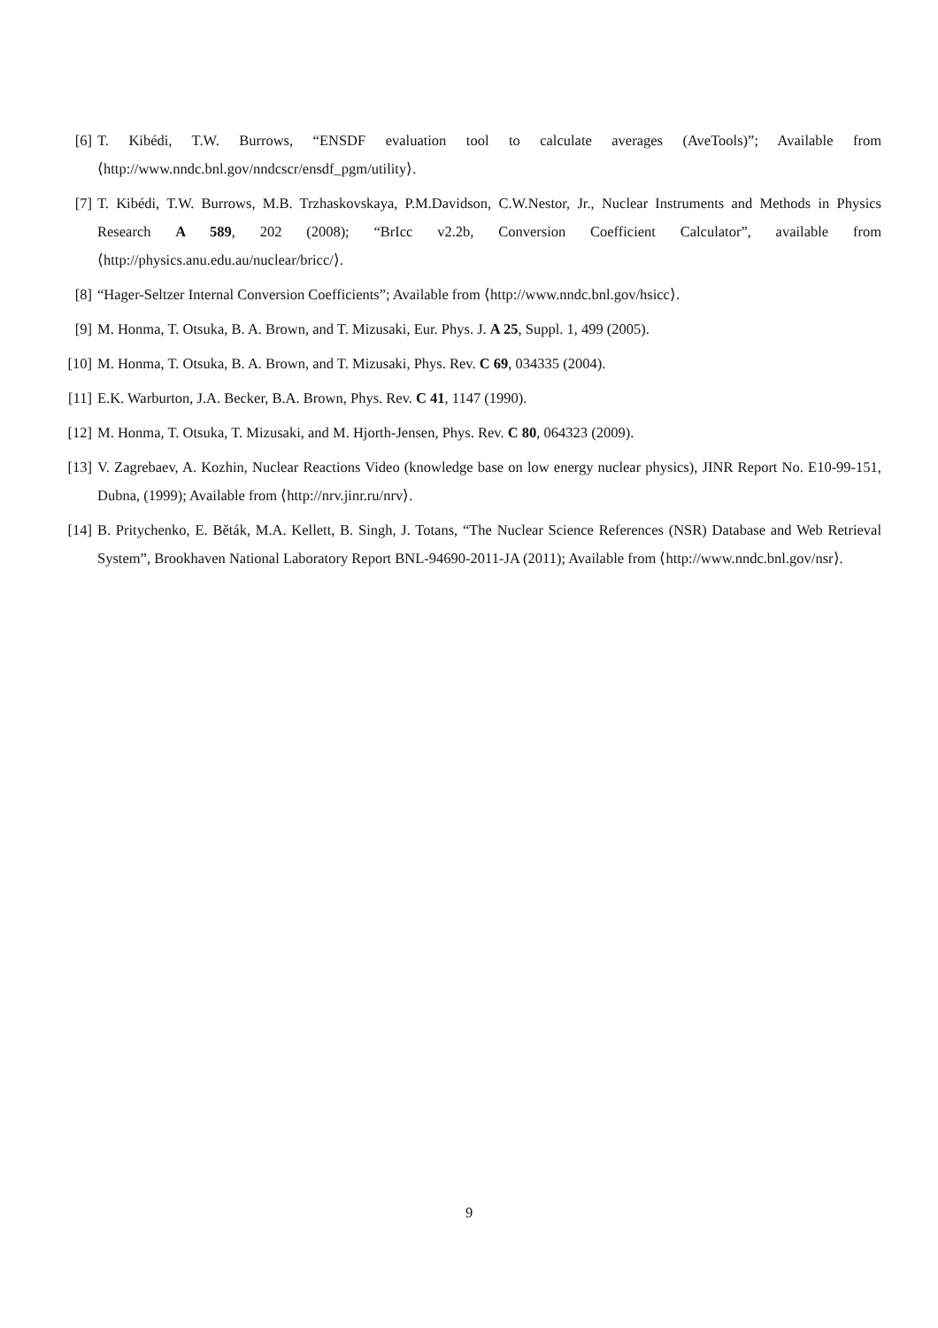[6] T. Kibédi, T.W. Burrows, “ENSDF evaluation tool to calculate averages (AveTools)”; Available from ⟨http://www.nndc.bnl.gov/nndcscr/ensdf_pgm/utility⟩.
[7] T. Kibédi, T.W. Burrows, M.B. Trzhaskovskaya, P.M.Davidson, C.W.Nestor, Jr., Nuclear Instruments and Methods in Physics Research A 589, 202 (2008); “BrIcc v2.2b, Conversion Coefficient Calculator”, available from ⟨http://physics.anu.edu.au/nuclear/bricc/⟩.
[8] “Hager-Seltzer Internal Conversion Coefficients”; Available from ⟨http://www.nndc.bnl.gov/hsicc⟩.
[9] M. Honma, T. Otsuka, B. A. Brown, and T. Mizusaki, Eur. Phys. J. A 25, Suppl. 1, 499 (2005).
[10]
M. Honma, T. Otsuka, B. A. Brown, and T. Mizusaki, Phys. Rev. C 69, 034335 (2004).
[11]
E.K. Warburton, J.A. Becker, B.A. Brown, Phys. Rev. C 41, 1147 (1990).
[12]
M. Honma, T. Otsuka, T. Mizusaki, and M. Hjorth-Jensen, Phys. Rev. C 80, 064323 (2009).
[13]
V. Zagrebaev, A. Kozhin, Nuclear Reactions Video (knowledge base on low energy nuclear physics), JINR Report No. E10-99-151, Dubna, (1999); Available from ⟨http://nrv.jinr.ru/nrv⟩.
[14]
B. Pritychenko, E. Běták, M.A. Kellett, B. Singh, J. Totans, “The Nuclear Science References (NSR) Database and Web Retrieval System”, Brookhaven National Laboratory Report BNL-94690-2011-JA (2011); Available from ⟨http://www.nndc.bnl.gov/nsr⟩.
9